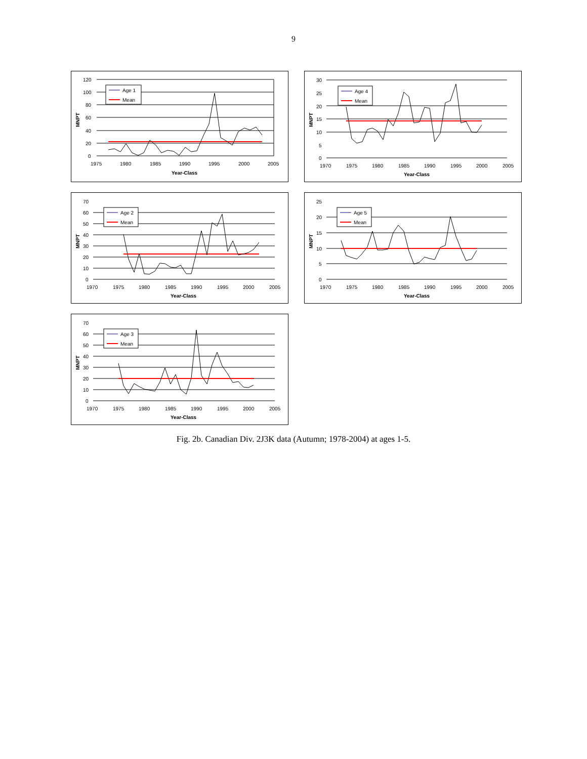9
120
100
80
60
40
20
0
1975
1980
1985
1990
1995
2000
2005
Year-Class
MNPT
Age 1
Mean
30
25
20
15
10
5
0
1970
1975
1980
1985
1990
1995
2000
2005
Year-Class
MNPT
Age 4
Mean
70
60
50
40
30
20
10
0
1970
1975
1980
1985
1990
1995
2000
2005
Year-Class
MNPT
Age 2
Mean
25
20
15
10
5
0
1970
1975
1980
1985
1990
1995
2000
2005
Year-Class
MNPT
Age 5
Mean
70
60
50
40
30
20
10
0
1970
1975
1980
1985
1990
1995
2000
2005
Year-Class
MNPT
Age 3
Mean
Fig. 2b. Canadian Div. 2J3K data (Autumn; 1978-2004) at ages 1-5.